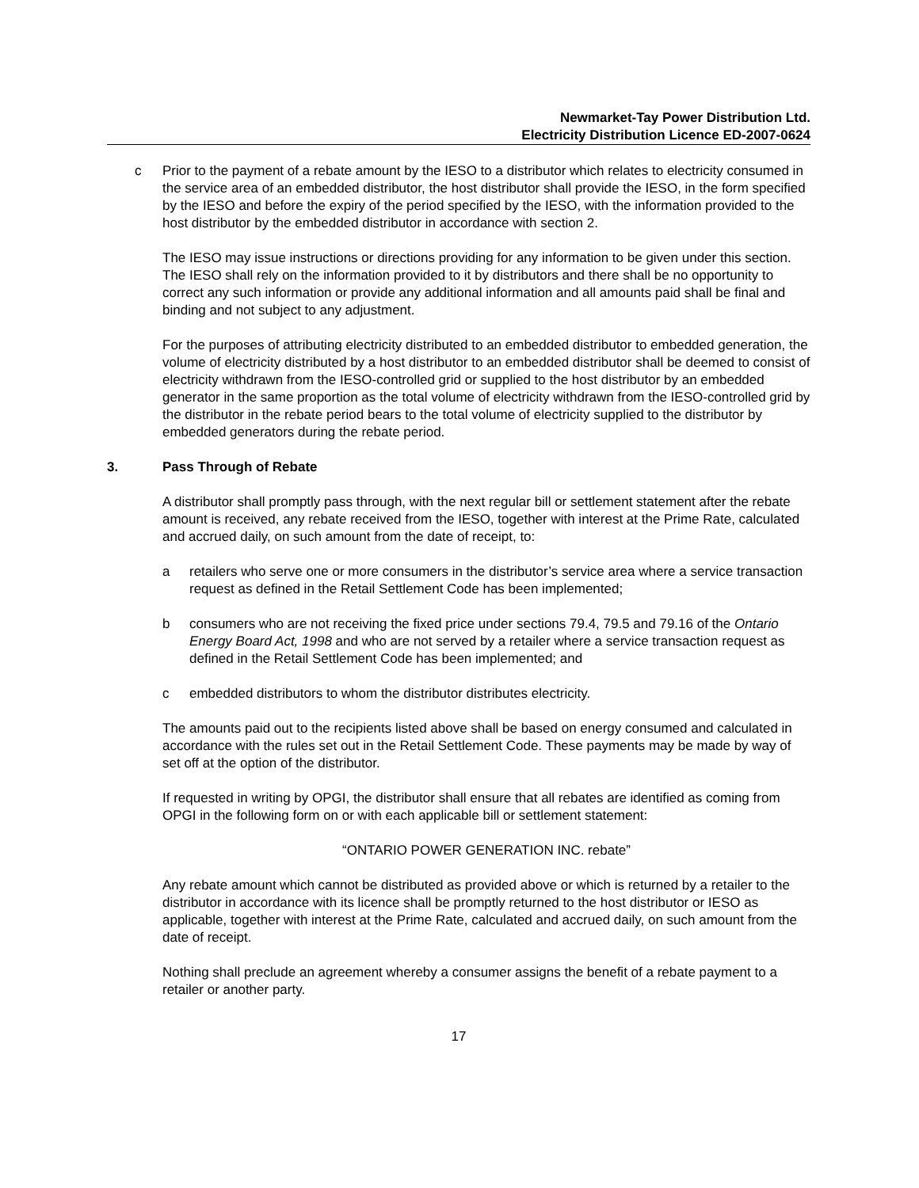Newmarket-Tay Power Distribution Ltd.
Electricity Distribution Licence ED-2007-0624
c Prior to the payment of a rebate amount by the IESO to a distributor which relates to electricity consumed in the service area of an embedded distributor, the host distributor shall provide the IESO, in the form specified by the IESO and before the expiry of the period specified by the IESO, with the information provided to the host distributor by the embedded distributor in accordance with section 2.
The IESO may issue instructions or directions providing for any information to be given under this section. The IESO shall rely on the information provided to it by distributors and there shall be no opportunity to correct any such information or provide any additional information and all amounts paid shall be final and binding and not subject to any adjustment.
For the purposes of attributing electricity distributed to an embedded distributor to embedded generation, the volume of electricity distributed by a host distributor to an embedded distributor shall be deemed to consist of electricity withdrawn from the IESO-controlled grid or supplied to the host distributor by an embedded generator in the same proportion as the total volume of electricity withdrawn from the IESO-controlled grid by the distributor in the rebate period bears to the total volume of electricity supplied to the distributor by embedded generators during the rebate period.
3. Pass Through of Rebate
A distributor shall promptly pass through, with the next regular bill or settlement statement after the rebate amount is received, any rebate received from the IESO, together with interest at the Prime Rate, calculated and accrued daily, on such amount from the date of receipt, to:
a retailers who serve one or more consumers in the distributor’s service area where a service transaction request as defined in the Retail Settlement Code has been implemented;
b consumers who are not receiving the fixed price under sections 79.4, 79.5 and 79.16 of the Ontario Energy Board Act, 1998 and who are not served by a retailer where a service transaction request as defined in the Retail Settlement Code has been implemented; and
c embedded distributors to whom the distributor distributes electricity.
The amounts paid out to the recipients listed above shall be based on energy consumed and calculated in accordance with the rules set out in the Retail Settlement Code. These payments may be made by way of set off at the option of the distributor.
If requested in writing by OPGI, the distributor shall ensure that all rebates are identified as coming from OPGI in the following form on or with each applicable bill or settlement statement:
“ONTARIO POWER GENERATION INC. rebate”
Any rebate amount which cannot be distributed as provided above or which is returned by a retailer to the distributor in accordance with its licence shall be promptly returned to the host distributor or IESO as applicable, together with interest at the Prime Rate, calculated and accrued daily, on such amount from the date of receipt.
Nothing shall preclude an agreement whereby a consumer assigns the benefit of a rebate payment to a retailer or another party.
17